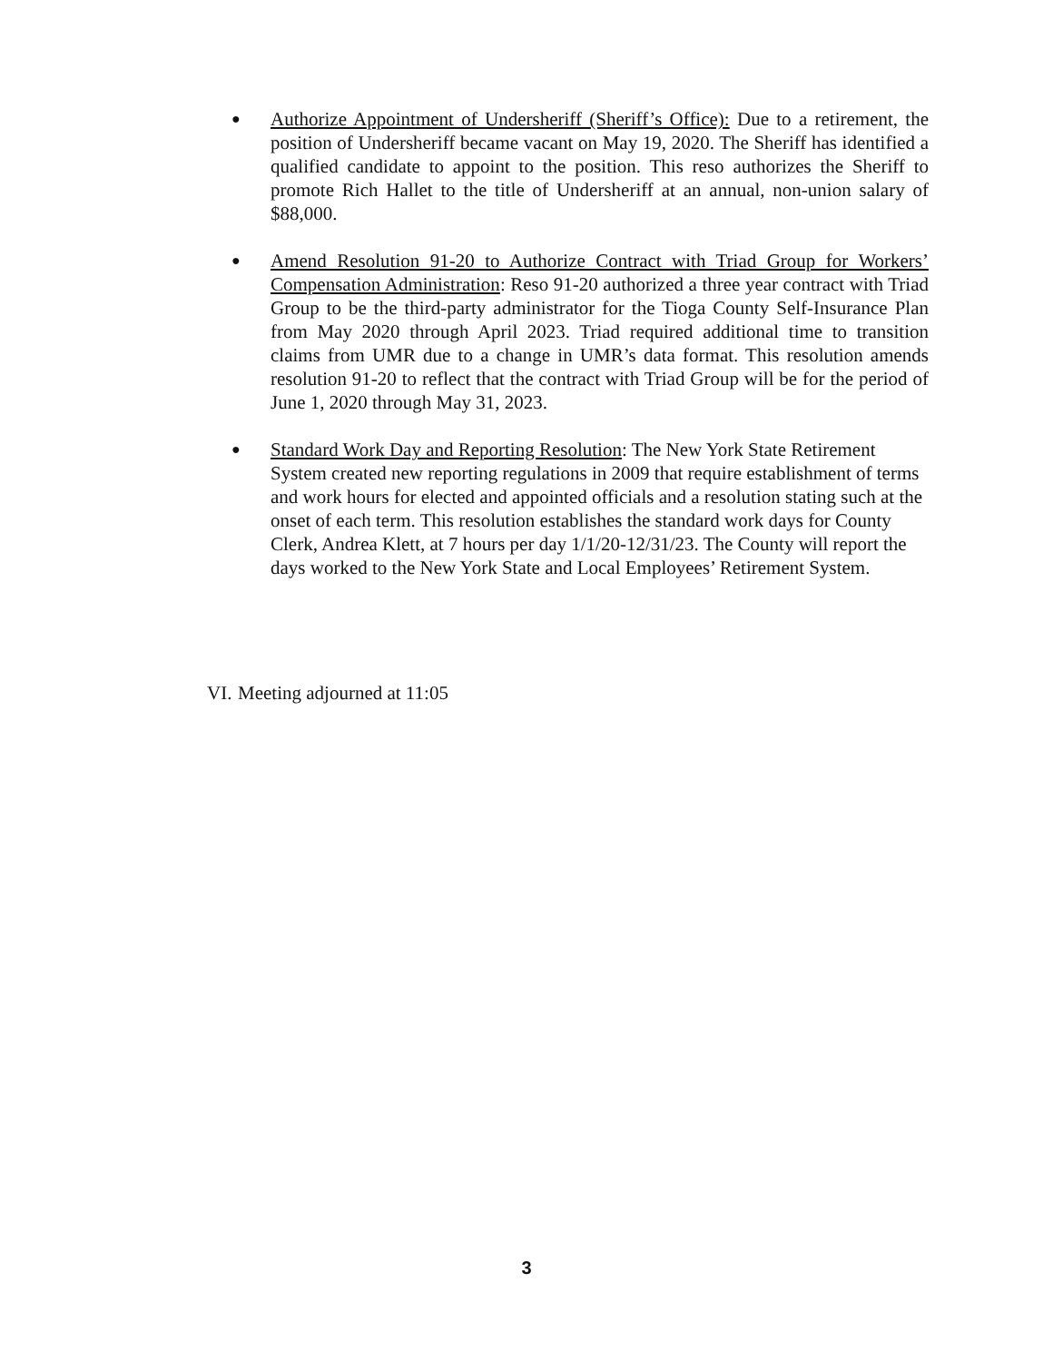●
Authorize Appointment of Undersheriff (Sheriff’s Office): Due to a retirement, the position of Undersheriff became vacant on May 19, 2020. The Sheriff has identified a qualified candidate to appoint to the position. This reso authorizes the Sheriff to promote Rich Hallet to the title of Undersheriff at an annual, non-union salary of $88,000.
●
Amend Resolution 91-20 to Authorize Contract with Triad Group for Workers’ Compensation Administration: Reso 91-20 authorized a three year contract with Triad Group to be the third-party administrator for the Tioga County Self-Insurance Plan from May 2020 through April 2023. Triad required additional time to transition claims from UMR due to a change in UMR’s data format. This resolution amends resolution 91-20 to reflect that the contract with Triad Group will be for the period of June 1, 2020 through May 31, 2023.
●
Standard Work Day and Reporting Resolution: The New York State Retirement System created new reporting regulations in 2009 that require establishment of terms and work hours for elected and appointed officials and a resolution stating such at the onset of each term. This resolution establishes the standard work days for County Clerk, Andrea Klett, at 7 hours per day 1/1/20-12/31/23. The County will report the days worked to the New York State and Local Employees’ Retirement System.
VI. Meeting adjourned at 11:05
3